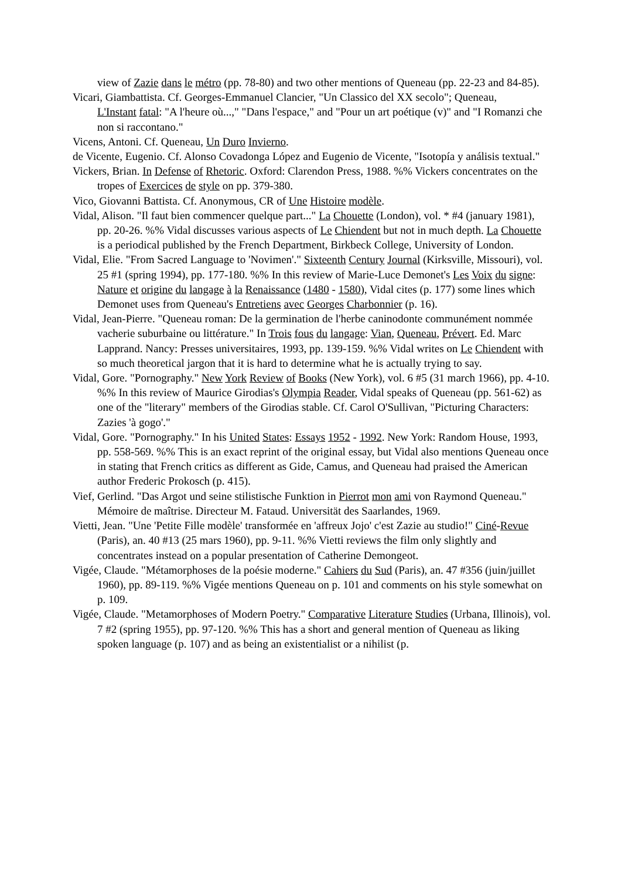view of Zazie dans le métro (pp. 78-80) and two other mentions of Queneau (pp. 22-23 and 84-85).
Vicari, Giambattista. Cf. Georges-Emmanuel Clancier, "Un Classico del XX secolo"; Queneau,
L'Instant fatal: "A l'heure où...," "Dans l'espace," and "Pour un art poétique (v)" and "I Romanzi che non si raccontano."
Vicens, Antoni. Cf. Queneau, Un Duro Invierno.
de Vicente, Eugenio. Cf. Alonso Covadonga López and Eugenio de Vicente, "Isotopía y análisis textual."
Vickers, Brian. In Defense of Rhetoric. Oxford: Clarendon Press, 1988. %% Vickers concentrates on the tropes of Exercices de style on pp. 379-380.
Vico, Giovanni Battista. Cf. Anonymous, CR of Une Histoire modèle.
Vidal, Alison. "Il faut bien commencer quelque part..." La Chouette (London), vol. * #4 (january 1981), pp. 20-26. %% Vidal discusses various aspects of Le Chiendent but not in much depth. La Chouette is a periodical published by the French Department, Birkbeck College, University of London.
Vidal, Elie. "From Sacred Language to 'Novimen'." Sixteenth Century Journal (Kirksville, Missouri), vol. 25 #1 (spring 1994), pp. 177-180. %% In this review of Marie-Luce Demonet's Les Voix du signe: Nature et origine du langage à la Renaissance (1480 - 1580), Vidal cites (p. 177) some lines which Demonet uses from Queneau's Entretiens avec Georges Charbonnier (p. 16).
Vidal, Jean-Pierre. "Queneau roman: De la germination de l'herbe caninodonte communément nommée vacherie suburbaine ou littérature." In Trois fous du langage: Vian, Queneau, Prévert. Ed. Marc Lapprand. Nancy: Presses universitaires, 1993, pp. 139-159. %% Vidal writes on Le Chiendent with so much theoretical jargon that it is hard to determine what he is actually trying to say.
Vidal, Gore. "Pornography." New York Review of Books (New York), vol. 6 #5 (31 march 1966), pp. 4-10. %% In this review of Maurice Girodias's Olympia Reader, Vidal speaks of Queneau (pp. 561-62) as one of the "literary" members of the Girodias stable. Cf. Carol O'Sullivan, "Picturing Characters: Zazies 'à gogo'."
Vidal, Gore. "Pornography." In his United States: Essays 1952 - 1992. New York: Random House, 1993, pp. 558-569. %% This is an exact reprint of the original essay, but Vidal also mentions Queneau once in stating that French critics as different as Gide, Camus, and Queneau had praised the American author Frederic Prokosch (p. 415).
Vief, Gerlind. "Das Argot und seine stilistische Funktion in Pierrot mon ami von Raymond Queneau." Mémoire de maîtrise. Directeur M. Fataud. Universität des Saarlandes, 1969.
Vietti, Jean. "Une 'Petite Fille modèle' transformée en 'affreux Jojo' c'est Zazie au studio!" Ciné-Revue (Paris), an. 40 #13 (25 mars 1960), pp. 9-11. %% Vietti reviews the film only slightly and concentrates instead on a popular presentation of Catherine Demongeot.
Vigée, Claude. "Métamorphoses de la poésie moderne." Cahiers du Sud (Paris), an. 47 #356 (juin/juillet 1960), pp. 89-119. %% Vigée mentions Queneau on p. 101 and comments on his style somewhat on p. 109.
Vigée, Claude. "Metamorphoses of Modern Poetry." Comparative Literature Studies (Urbana, Illinois), vol. 7 #2 (spring 1955), pp. 97-120. %% This has a short and general mention of Queneau as liking spoken language (p. 107) and as being an existentialist or a nihilist (p.